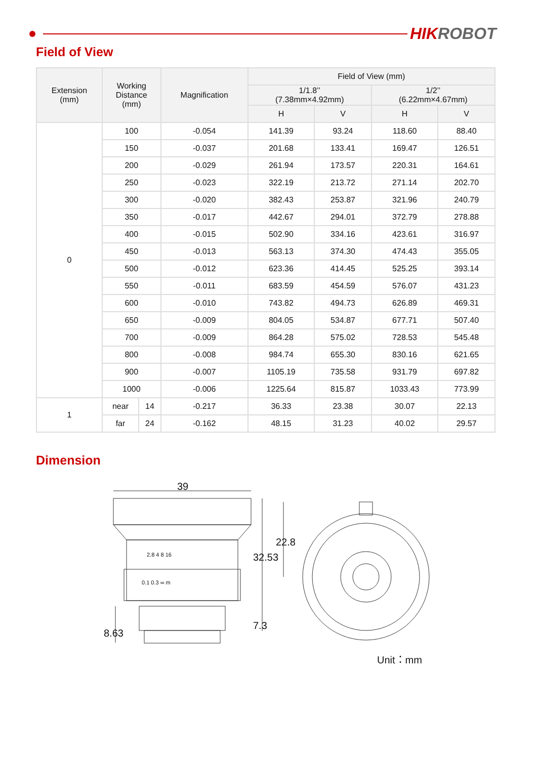HIKROBOT
Field of View
| Extension (mm) | Working Distance (mm) | | Magnification | Field of View (mm) | | | |
| --- | --- | --- | --- | --- | --- | --- | --- |
| | | | | 1/1.8’’ (7.38mm×4.92mm) | | 1/2’’ (6.22mm×4.67mm) | |
| | | | | H | V | H | V |
| 0 | 100 | | -0.054 | 141.39 | 93.24 | 118.60 | 88.40 |
| | 150 | | -0.037 | 201.68 | 133.41 | 169.47 | 126.51 |
| | 200 | | -0.029 | 261.94 | 173.57 | 220.31 | 164.61 |
| | 250 | | -0.023 | 322.19 | 213.72 | 271.14 | 202.70 |
| | 300 | | -0.020 | 382.43 | 253.87 | 321.96 | 240.79 |
| | 350 | | -0.017 | 442.67 | 294.01 | 372.79 | 278.88 |
| | 400 | | -0.015 | 502.90 | 334.16 | 423.61 | 316.97 |
| | 450 | | -0.013 | 563.13 | 374.30 | 474.43 | 355.05 |
| | 500 | | -0.012 | 623.36 | 414.45 | 525.25 | 393.14 |
| | 550 | | -0.011 | 683.59 | 454.59 | 576.07 | 431.23 |
| | 600 | | -0.010 | 743.82 | 494.73 | 626.89 | 469.31 |
| | 650 | | -0.009 | 804.05 | 534.87 | 677.71 | 507.40 |
| | 700 | | -0.009 | 864.28 | 575.02 | 728.53 | 545.48 |
| | 800 | | -0.008 | 984.74 | 655.30 | 830.16 | 621.65 |
| | 900 | | -0.007 | 1105.19 | 735.58 | 931.79 | 697.82 |
| | 1000 | | -0.006 | 1225.64 | 815.87 | 1033.43 | 773.99 |
| 1 | near | 14 | -0.217 | 36.33 | 23.38 | 30.07 | 22.13 |
| | far | 24 | -0.162 | 48.15 | 31.23 | 40.02 | 29.57 |
Dimension
39
32.53
22.8
7.3
8.63
2.8 4 8 16
0.1 0.3 ∞ m
Unit：mm